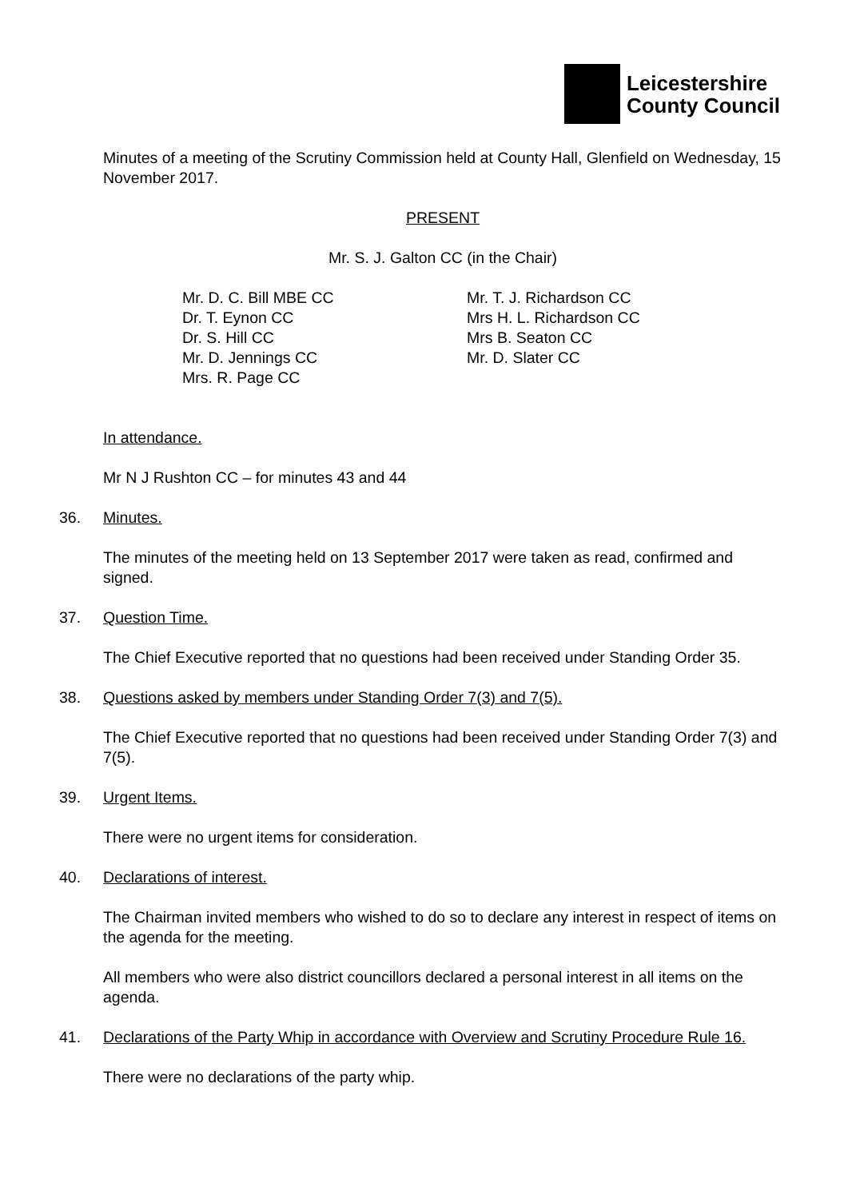Leicestershire
County Council
Minutes of a meeting of the Scrutiny Commission held at County Hall, Glenfield on Wednesday, 15 November 2017.
PRESENT
Mr. S. J. Galton CC (in the Chair)
Mr. D. C. Bill MBE CC
Dr. T. Eynon CC
Dr. S. Hill CC
Mr. D. Jennings CC
Mrs. R. Page CC
Mr. T. J. Richardson CC
Mrs H. L. Richardson CC
Mrs B. Seaton CC
Mr. D. Slater CC
In attendance.
Mr N J Rushton CC – for minutes 43 and 44
36. Minutes.
The minutes of the meeting held on 13 September 2017 were taken as read, confirmed and signed.
37. Question Time.
The Chief Executive reported that no questions had been received under Standing Order 35.
38. Questions asked by members under Standing Order 7(3) and 7(5).
The Chief Executive reported that no questions had been received under Standing Order 7(3) and 7(5).
39. Urgent Items.
There were no urgent items for consideration.
40. Declarations of interest.
The Chairman invited members who wished to do so to declare any interest in respect of items on the agenda for the meeting.
All members who were also district councillors declared a personal interest in all items on the agenda.
41. Declarations of the Party Whip in accordance with Overview and Scrutiny Procedure Rule 16.
There were no declarations of the party whip.